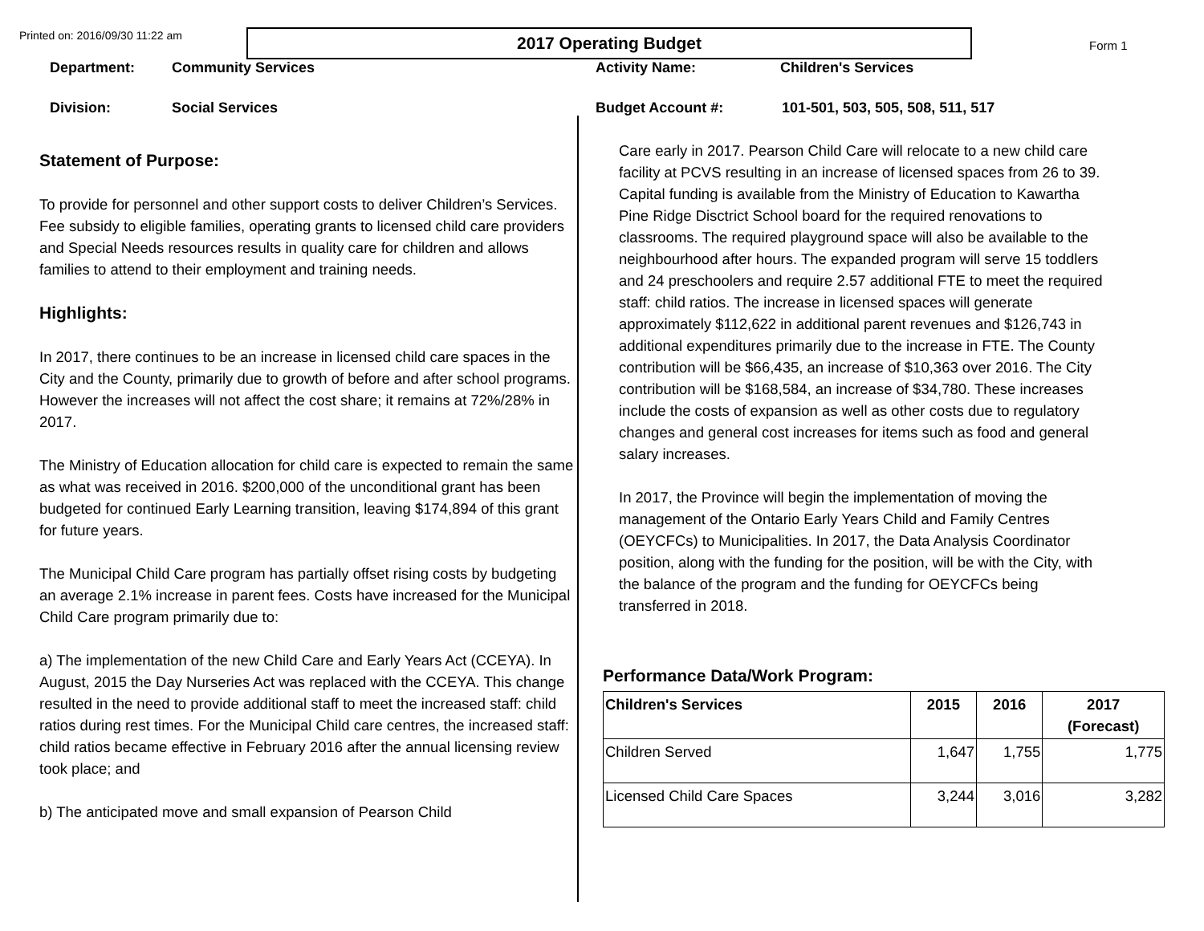Printed on: 2016/09/30 11:22 am
2017 Operating Budget
Form 1
Department: Community Services
Division: Social Services
Activity Name: Children's Services
Budget Account #: 101-501, 503, 505, 508, 511, 517
Statement of Purpose:
To provide for personnel and other support costs to deliver Children’s Services. Fee subsidy to eligible families, operating grants to licensed child care providers and Special Needs resources results in quality care for children and allows families to attend to their employment and training needs.
Highlights:
In 2017, there continues to be an increase in licensed child care spaces in the City and the County, primarily due to growth of before and after school programs. However the increases will not affect the cost share; it remains at 72%/28% in 2017.
The Ministry of Education allocation for child care is expected to remain the same as what was received in 2016. $200,000 of the unconditional grant has been budgeted for continued Early Learning transition, leaving $174,894 of this grant for future years.
The Municipal Child Care program has partially offset rising costs by budgeting an average 2.1% increase in parent fees. Costs have increased for the Municipal Child Care program primarily due to:
a) The implementation of the new Child Care and Early Years Act (CCEYA). In August, 2015 the Day Nurseries Act was replaced with the CCEYA. This change resulted in the need to provide additional staff to meet the increased staff: child ratios during rest times. For the Municipal Child care centres, the increased staff: child ratios became effective in February 2016 after the annual licensing review took place; and
b) The anticipated move and small expansion of Pearson Child
Care early in 2017. Pearson Child Care will relocate to a new child care facility at PCVS resulting in an increase of licensed spaces from 26 to 39. Capital funding is available from the Ministry of Education to Kawartha Pine Ridge Disctrict School board for the required renovations to classrooms. The required playground space will also be available to the neighbourhood after hours. The expanded program will serve 15 toddlers and 24 preschoolers and require 2.57 additional FTE to meet the required staff: child ratios. The increase in licensed spaces will generate approximately $112,622 in additional parent revenues and $126,743 in additional expenditures primarily due to the increase in FTE. The County contribution will be $66,435, an increase of $10,363 over 2016. The City contribution will be $168,584, an increase of $34,780. These increases include the costs of expansion as well as other costs due to regulatory changes and general cost increases for items such as food and general salary increases.
In 2017, the Province will begin the implementation of moving the management of the Ontario Early Years Child and Family Centres (OEYCFCs) to Municipalities. In 2017, the Data Analysis Coordinator position, along with the funding for the position, will be with the City, with the balance of the program and the funding for OEYCFCs being transferred in 2018.
Performance Data/Work Program:
| Children's Services | 2015 | 2016 | 2017 (Forecast) |
| --- | --- | --- | --- |
| Children Served | 1,647 | 1,755 | 1,775 |
| Licensed Child Care Spaces | 3,244 | 3,016 | 3,282 |